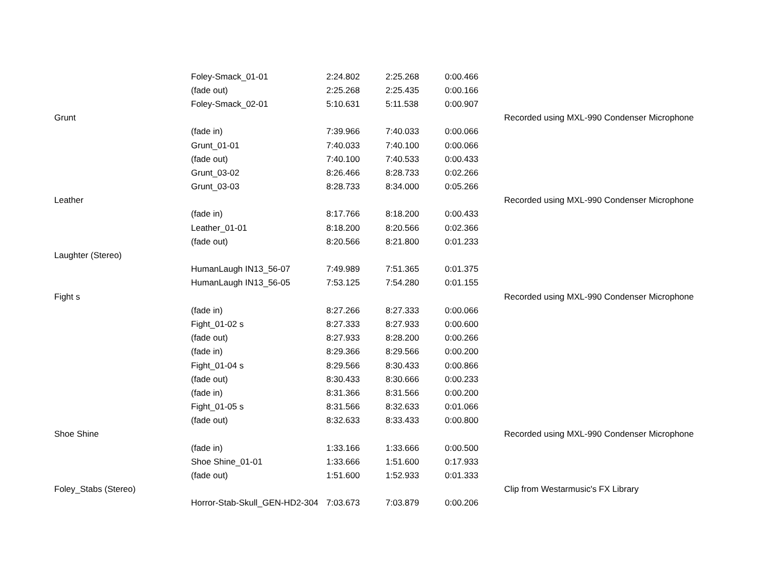| | Foley-Smack_01-01 | 2:24.802 | 2:25.268 | 0:00.466 | |
| | (fade out) | 2:25.268 | 2:25.435 | 0:00.166 | |
| | Foley-Smack_02-01 | 5:10.631 | 5:11.538 | 0:00.907 | |
| Grunt | | | | | Recorded using MXL-990 Condenser Microphone |
| | (fade in) | 7:39.966 | 7:40.033 | 0:00.066 | |
| | Grunt_01-01 | 7:40.033 | 7:40.100 | 0:00.066 | |
| | (fade out) | 7:40.100 | 7:40.533 | 0:00.433 | |
| | Grunt_03-02 | 8:26.466 | 8:28.733 | 0:02.266 | |
| | Grunt_03-03 | 8:28.733 | 8:34.000 | 0:05.266 | |
| Leather | | | | | Recorded using MXL-990 Condenser Microphone |
| | (fade in) | 8:17.766 | 8:18.200 | 0:00.433 | |
| | Leather_01-01 | 8:18.200 | 8:20.566 | 0:02.366 | |
| | (fade out) | 8:20.566 | 8:21.800 | 0:01.233 | |
| Laughter (Stereo) | | | | | |
| | HumanLaugh IN13_56-07 | 7:49.989 | 7:51.365 | 0:01.375 | |
| | HumanLaugh IN13_56-05 | 7:53.125 | 7:54.280 | 0:01.155 | |
| Fight s | | | | | Recorded using MXL-990 Condenser Microphone |
| | (fade in) | 8:27.266 | 8:27.333 | 0:00.066 | |
| | Fight_01-02 s | 8:27.333 | 8:27.933 | 0:00.600 | |
| | (fade out) | 8:27.933 | 8:28.200 | 0:00.266 | |
| | (fade in) | 8:29.366 | 8:29.566 | 0:00.200 | |
| | Fight_01-04 s | 8:29.566 | 8:30.433 | 0:00.866 | |
| | (fade out) | 8:30.433 | 8:30.666 | 0:00.233 | |
| | (fade in) | 8:31.366 | 8:31.566 | 0:00.200 | |
| | Fight_01-05 s | 8:31.566 | 8:32.633 | 0:01.066 | |
| | (fade out) | 8:32.633 | 8:33.433 | 0:00.800 | |
| Shoe Shine | | | | | Recorded using MXL-990 Condenser Microphone |
| | (fade in) | 1:33.166 | 1:33.666 | 0:00.500 | |
| | Shoe Shine_01-01 | 1:33.666 | 1:51.600 | 0:17.933 | |
| | (fade out) | 1:51.600 | 1:52.933 | 0:01.333 | |
| Foley_Stabs (Stereo) | | | | | Clip from Westarmusic's FX Library |
| | Horror-Stab-Skull_GEN-HD2-304 | 7:03.673 | 7:03.879 | 0:00.206 | |